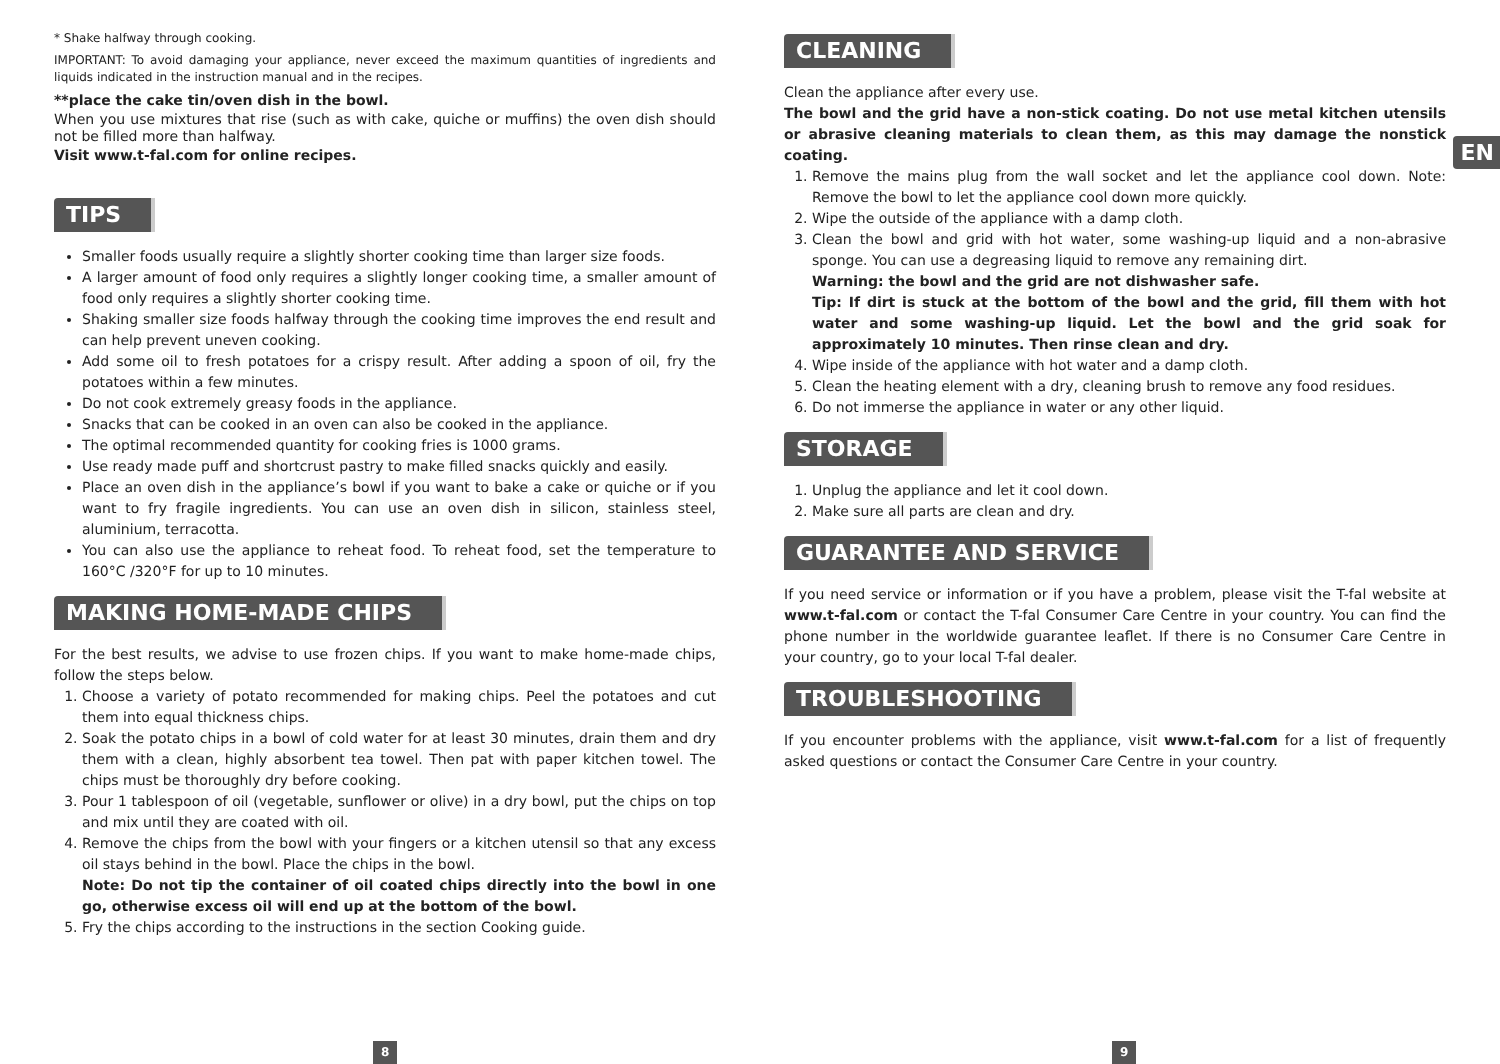* Shake halfway through cooking.
IMPORTANT: To avoid damaging your appliance, never exceed the maximum quantities of ingredients and liquids indicated in the instruction manual and in the recipes.
**place the cake tin/oven dish in the bowl.
When you use mixtures that rise (such as with cake, quiche or muffins) the oven dish should not be filled more than halfway.
Visit www.t-fal.com for online recipes.
TIPS
Smaller foods usually require a slightly shorter cooking time than larger size foods.
A larger amount of food only requires a slightly longer cooking time, a smaller amount of food only requires a slightly shorter cooking time.
Shaking smaller size foods halfway through the cooking time improves the end result and can help prevent uneven cooking.
Add some oil to fresh potatoes for a crispy result. After adding a spoon of oil, fry the potatoes within a few minutes.
Do not cook extremely greasy foods in the appliance.
Snacks that can be cooked in an oven can also be cooked in the appliance.
The optimal recommended quantity for cooking fries is 1000 grams.
Use ready made puff and shortcrust pastry to make filled snacks quickly and easily.
Place an oven dish in the appliance’s bowl if you want to bake a cake or quiche or if you want to fry fragile ingredients. You can use an oven dish in silicon, stainless steel, aluminium, terracotta.
You can also use the appliance to reheat food. To reheat food, set the temperature to 160°C /320°F for up to 10 minutes.
MAKING HOME-MADE CHIPS
For the best results, we advise to use frozen chips. If you want to make home-made chips, follow the steps below.
1. Choose a variety of potato recommended for making chips. Peel the potatoes and cut them into equal thickness chips.
2. Soak the potato chips in a bowl of cold water for at least 30 minutes, drain them and dry them with a clean, highly absorbent tea towel. Then pat with paper kitchen towel. The chips must be thoroughly dry before cooking.
3. Pour 1 tablespoon of oil (vegetable, sunflower or olive) in a dry bowl, put the chips on top and mix until they are coated with oil.
4. Remove the chips from the bowl with your fingers or a kitchen utensil so that any excess oil stays behind in the bowl. Place the chips in the bowl.
Note: Do not tip the container of oil coated chips directly into the bowl in one go, otherwise excess oil will end up at the bottom of the bowl.
5. Fry the chips according to the instructions in the section Cooking guide.
CLEANING
Clean the appliance after every use.
The bowl and the grid have a non-stick coating. Do not use metal kitchen utensils or abrasive cleaning materials to clean them, as this may damage the nonstick coating.
1. Remove the mains plug from the wall socket and let the appliance cool down. Note: Remove the bowl to let the appliance cool down more quickly.
2. Wipe the outside of the appliance with a damp cloth.
3. Clean the bowl and grid with hot water, some washing-up liquid and a non-abrasive sponge. You can use a degreasing liquid to remove any remaining dirt.
Warning: the bowl and the grid are not dishwasher safe.
Tip: If dirt is stuck at the bottom of the bowl and the grid, fill them with hot water and some washing-up liquid. Let the bowl and the grid soak for approximately 10 minutes. Then rinse clean and dry.
4. Wipe inside of the appliance with hot water and a damp cloth.
5. Clean the heating element with a dry, cleaning brush to remove any food residues.
6. Do not immerse the appliance in water or any other liquid.
STORAGE
1. Unplug the appliance and let it cool down.
2. Make sure all parts are clean and dry.
GUARANTEE AND SERVICE
If you need service or information or if you have a problem, please visit the T-fal website at www.t-fal.com or contact the T-fal Consumer Care Centre in your country. You can find the phone number in the worldwide guarantee leaflet. If there is no Consumer Care Centre in your country, go to your local T-fal dealer.
TROUBLESHOOTING
If you encounter problems with the appliance, visit www.t-fal.com for a list of frequently asked questions or contact the Consumer Care Centre in your country.
EN
8 9